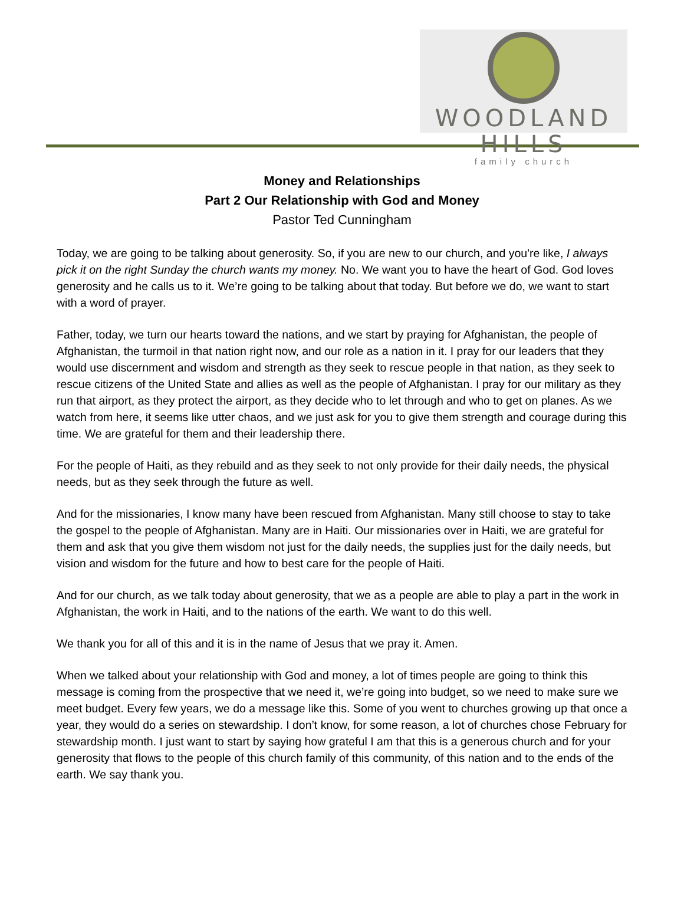WOODLAND HILLS
family church
Money and Relationships
Part 2 Our Relationship with God and Money
Pastor Ted Cunningham
Today, we are going to be talking about generosity. So, if you are new to our church, and you're like, I always pick it on the right Sunday the church wants my money. No. We want you to have the heart of God. God loves generosity and he calls us to it. We’re going to be talking about that today. But before we do, we want to start with a word of prayer.
Father, today, we turn our hearts toward the nations, and we start by praying for Afghanistan, the people of Afghanistan, the turmoil in that nation right now, and our role as a nation in it. I pray for our leaders that they would use discernment and wisdom and strength as they seek to rescue people in that nation, as they seek to rescue citizens of the United State and allies as well as the people of Afghanistan. I pray for our military as they run that airport, as they protect the airport, as they decide who to let through and who to get on planes. As we watch from here, it seems like utter chaos, and we just ask for you to give them strength and courage during this time. We are grateful for them and their leadership there.
For the people of Haiti, as they rebuild and as they seek to not only provide for their daily needs, the physical needs, but as they seek through the future as well.
And for the missionaries, I know many have been rescued from Afghanistan. Many still choose to stay to take the gospel to the people of Afghanistan. Many are in Haiti. Our missionaries over in Haiti, we are grateful for them and ask that you give them wisdom not just for the daily needs, the supplies just for the daily needs, but vision and wisdom for the future and how to best care for the people of Haiti.
And for our church, as we talk today about generosity, that we as a people are able to play a part in the work in Afghanistan, the work in Haiti, and to the nations of the earth. We want to do this well.
We thank you for all of this and it is in the name of Jesus that we pray it. Amen.
When we talked about your relationship with God and money, a lot of times people are going to think this message is coming from the prospective that we need it, we’re going into budget, so we need to make sure we meet budget. Every few years, we do a message like this. Some of you went to churches growing up that once a year, they would do a series on stewardship. I don’t know, for some reason, a lot of churches chose February for stewardship month. I just want to start by saying how grateful I am that this is a generous church and for your generosity that flows to the people of this church family of this community, of this nation and to the ends of the earth. We say thank you.